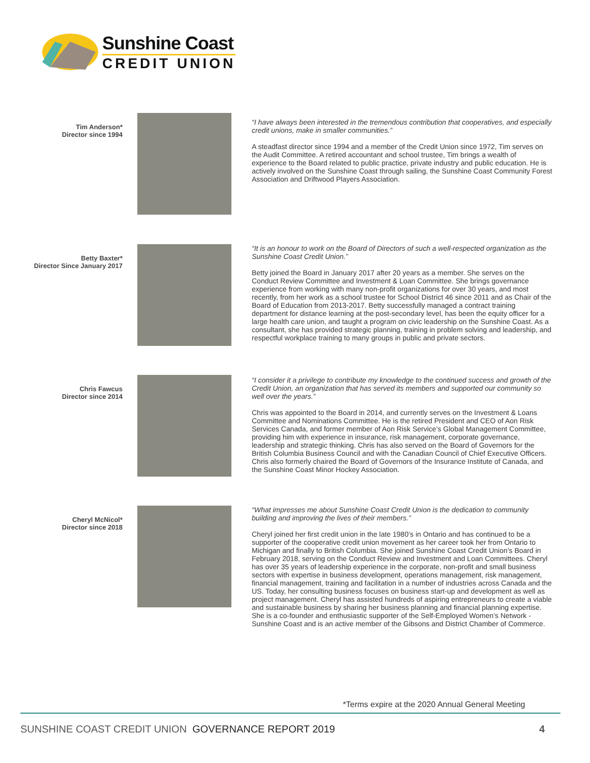Sunshine Coast
CREDIT UNION
Tim Anderson*
Director since 1994
“I have always been interested in the tremendous contribution that cooperatives, and especially credit unions, make in smaller communities.”
A steadfast director since 1994 and a member of the Credit Union since 1972, Tim serves on the Audit Committee. A retired accountant and school trustee, Tim brings a wealth of experience to the Board related to public practice, private industry and public education. He is actively involved on the Sunshine Coast through sailing, the Sunshine Coast Community Forest Association and Driftwood Players Association.
Betty Baxter*
Director Since January 2017
“It is an honour to work on the Board of Directors of such a well-respected organization as the Sunshine Coast Credit Union.”
Betty joined the Board in January 2017 after 20 years as a member. She serves on the Conduct Review Committee and Investment & Loan Committee. She brings governance experience from working with many non-profit organizations for over 30 years, and most recently, from her work as a school trustee for School District 46 since 2011 and as Chair of the Board of Education from 2013-2017. Betty successfully managed a contract training department for distance learning at the post-secondary level, has been the equity officer for a large health care union, and taught a program on civic leadership on the Sunshine Coast. As a consultant, she has provided strategic planning, training in problem solving and leadership, and respectful workplace training to many groups in public and private sectors.
Chris Fawcus
Director since 2014
“I consider it a privilege to contribute my knowledge to the continued success and growth of the Credit Union, an organization that has served its members and supported our community so well over the years.”
Chris was appointed to the Board in 2014, and currently serves on the Investment & Loans Committee and Nominations Committee. He is the retired President and CEO of Aon Risk Services Canada, and former member of Aon Risk Service’s Global Management Committee, providing him with experience in insurance, risk management, corporate governance, leadership and strategic thinking. Chris has also served on the Board of Governors for the British Columbia Business Council and with the Canadian Council of Chief Executive Officers. Chris also formerly chaired the Board of Governors of the Insurance Institute of Canada, and the Sunshine Coast Minor Hockey Association.
Cheryl McNicol*
Director since 2018
“What impresses me about Sunshine Coast Credit Union is the dedication to community building and improving the lives of their members.”
Cheryl joined her first credit union in the late 1980’s in Ontario and has continued to be a supporter of the cooperative credit union movement as her career took her from Ontario to Michigan and finally to British Columbia. She joined Sunshine Coast Credit Union’s Board in February 2018, serving on the Conduct Review and Investment and Loan Committees. Cheryl has over 35 years of leadership experience in the corporate, non-profit and small business sectors with expertise in business development, operations management, risk management, financial management, training and facilitation in a number of industries across Canada and the US. Today, her consulting business focuses on business start-up and development as well as project management. Cheryl has assisted hundreds of aspiring entrepreneurs to create a viable and sustainable business by sharing her business planning and financial planning expertise. She is a co-founder and enthusiastic supporter of the Self-Employed Women’s Network - Sunshine Coast and is an active member of the Gibsons and District Chamber of Commerce.
*Terms expire at the 2020 Annual General Meeting
SUNSHINE COAST CREDIT UNION GOVERNANCE REPORT 2019
4